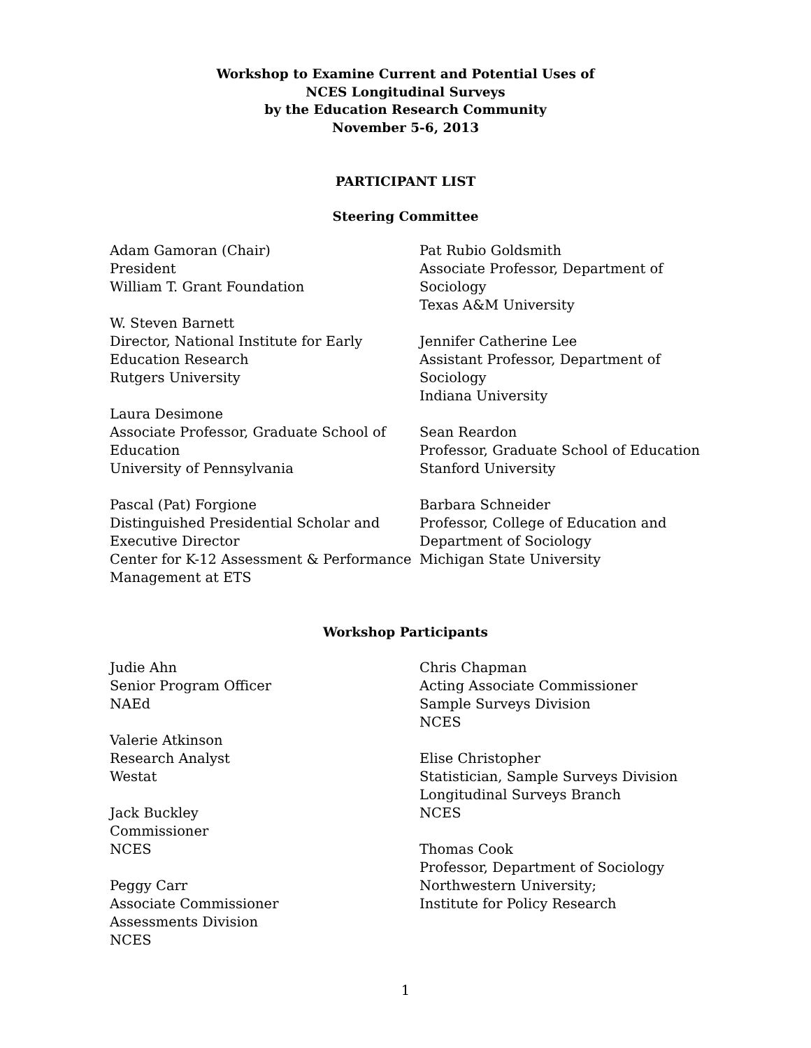Workshop to Examine Current and Potential Uses of
NCES Longitudinal Surveys
by the Education Research Community
November 5-6, 2013
PARTICIPANT LIST
Steering Committee
Adam Gamoran (Chair)
President
William T. Grant Foundation
W. Steven Barnett
Director, National Institute for Early
Education Research
Rutgers University
Laura Desimone
Associate Professor, Graduate School of
Education
University of Pennsylvania
Pascal (Pat) Forgione
Distinguished Presidential Scholar and
Executive Director
Center for K-12 Assessment & Performance
Management at ETS
Pat Rubio Goldsmith
Associate Professor, Department of
Sociology
Texas A&M University
Jennifer Catherine Lee
Assistant Professor, Department of
Sociology
Indiana University
Sean Reardon
Professor, Graduate School of Education
Stanford University
Barbara Schneider
Professor, College of Education and
Department of Sociology
Michigan State University
Workshop Participants
Judie Ahn
Senior Program Officer
NAEd
Valerie Atkinson
Research Analyst
Westat
Jack Buckley
Commissioner
NCES
Peggy Carr
Associate Commissioner
Assessments Division
NCES
Chris Chapman
Acting Associate Commissioner
Sample Surveys Division
NCES
Elise Christopher
Statistician, Sample Surveys Division
Longitudinal Surveys Branch
NCES
Thomas Cook
Professor, Department of Sociology
Northwestern University;
Institute for Policy Research
1